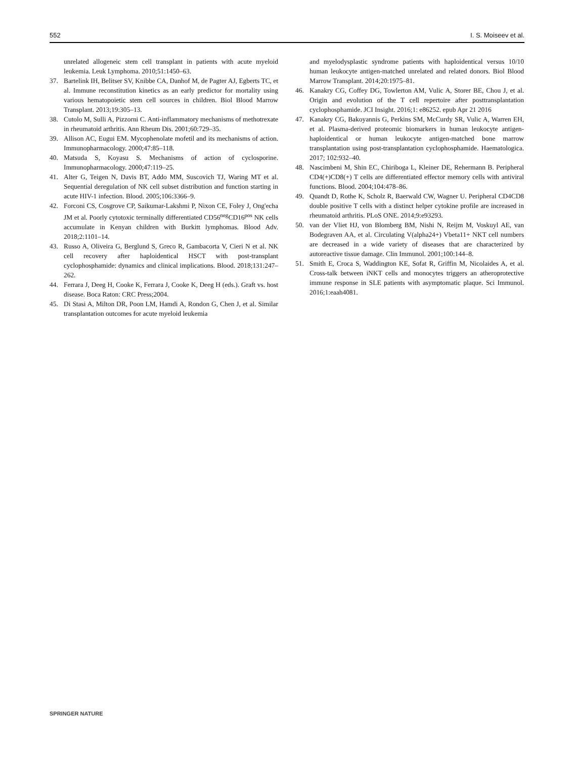552 I. S. Moiseev et al.
unrelated allogeneic stem cell transplant in patients with acute myeloid leukemia. Leuk Lymphoma. 2010;51:1450–63.
37. Bartelink IH, Belitser SV, Knibbe CA, Danhof M, de Pagter AJ, Egberts TC, et al. Immune reconstitution kinetics as an early predictor for mortality using various hematopoietic stem cell sources in children. Biol Blood Marrow Transplant. 2013;19:305–13.
38. Cutolo M, Sulli A, Pizzorni C. Anti-inflammatory mechanisms of methotrexate in rheumatoid arthritis. Ann Rheum Dis. 2001;60:729–35.
39. Allison AC, Eugui EM. Mycophenolate mofetil and its mechanisms of action. Immunopharmacology. 2000;47:85–118.
40. Matsuda S, Koyasu S. Mechanisms of action of cyclosporine. Immunopharmacology. 2000;47:119–25.
41. Alter G, Teigen N, Davis BT, Addo MM, Suscovich TJ, Waring MT et al. Sequential deregulation of NK cell subset distribution and function starting in acute HIV-1 infection. Blood. 2005;106:3366–9.
42. Forconi CS, Cosgrove CP, Saikumar-Lakshmi P, Nixon CE, Foley J, Ong'echa JM et al. Poorly cytotoxic terminally differentiated CD56<sup>neg</sup>CD16<sup>pos</sup> NK cells accumulate in Kenyan children with Burkitt lymphomas. Blood Adv. 2018;2:1101–14.
43. Russo A, Oliveira G, Berglund S, Greco R, Gambacorta V, Cieri N et al. NK cell recovery after haploidentical HSCT with post-transplant cyclophosphamide: dynamics and clinical implications. Blood. 2018;131:247–262.
44. Ferrara J, Deeg H, Cooke K, Ferrara J, Cooke K, Deeg H (eds.). Graft vs. host disease. Boca Raton: CRC Press;2004.
45. Di Stasi A, Milton DR, Poon LM, Hamdi A, Rondon G, Chen J, et al. Similar transplantation outcomes for acute myeloid leukemia
and myelodysplastic syndrome patients with haploidentical versus 10/10 human leukocyte antigen-matched unrelated and related donors. Biol Blood Marrow Transplant. 2014;20:1975–81.
46. Kanakry CG, Coffey DG, Towlerton AM, Vulic A, Storer BE, Chou J, et al. Origin and evolution of the T cell repertoire after posttransplantation cyclophosphamide. JCI Insight. 2016;1: e86252. epub Apr 21 2016
47. Kanakry CG, Bakoyannis G, Perkins SM, McCurdy SR, Vulic A, Warren EH, et al. Plasma-derived proteomic biomarkers in human leukocyte antigen-haploidentical or human leukocyte antigen-matched bone marrow transplantation using post-transplantation cyclophosphamide. Haematologica. 2017; 102:932–40.
48. Nascimbeni M, Shin EC, Chiriboga L, Kleiner DE, Rehermann B. Peripheral CD4(+)CD8(+) T cells are differentiated effector memory cells with antiviral functions. Blood. 2004;104:478–86.
49. Quandt D, Rothe K, Scholz R, Baerwald CW, Wagner U. Peripheral CD4CD8 double positive T cells with a distinct helper cytokine profile are increased in rheumatoid arthritis. PLoS ONE. 2014;9:e93293.
50. van der Vliet HJ, von Blomberg BM, Nishi N, Reijm M, Voskuyl AE, van Bodegraven AA, et al. Circulating V(alpha24+) Vbeta11+ NKT cell numbers are decreased in a wide variety of diseases that are characterized by autoreactive tissue damage. Clin Immunol. 2001;100:144–8.
51. Smith E, Croca S, Waddington KE, Sofat R, Griffin M, Nicolaides A, et al. Cross-talk between iNKT cells and monocytes triggers an atheroprotective immune response in SLE patients with asymptomatic plaque. Sci Immunol. 2016;1:eaah4081.
SPRINGER NATURE